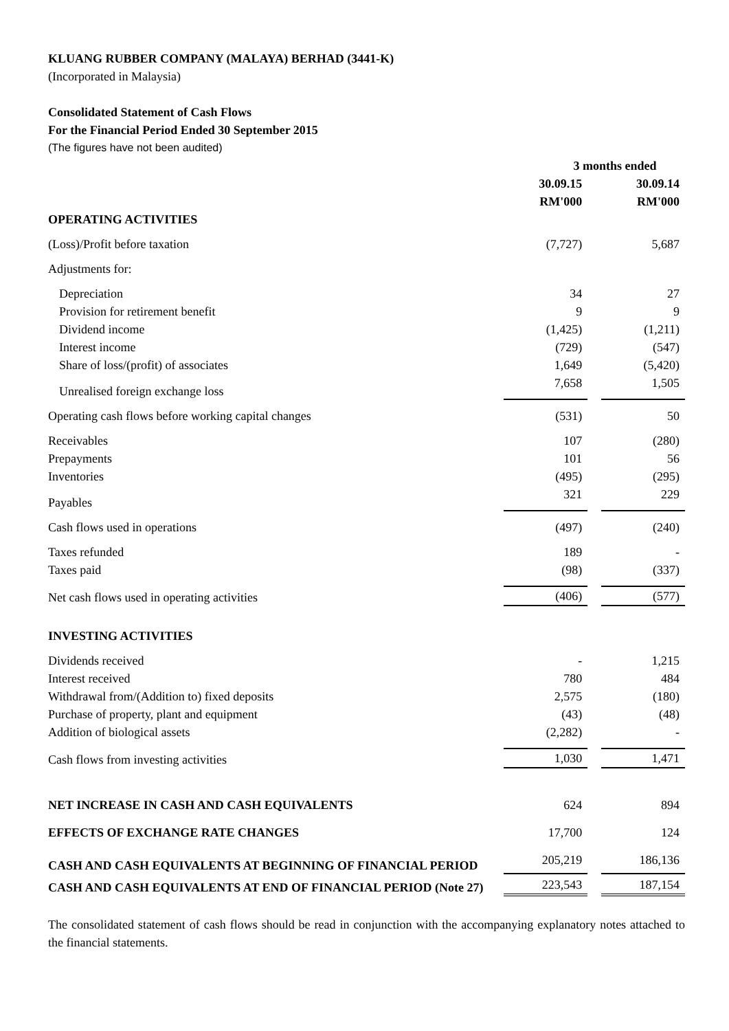KLUANG RUBBER COMPANY (MALAYA) BERHAD (3441-K)
(Incorporated in Malaysia)
Consolidated Statement of Cash Flows
For the Financial Period Ended 30 September 2015
(The figures have not been audited)
| | 3 months ended | | |
| --- | --- | --- | --- |
| | 30.09.15 | | 30.09.14 |
| | RM'000 | | RM'000 |
| OPERATING ACTIVITIES | | | |
| (Loss)/Profit before taxation | (7,727) | | 5,687 |
| Adjustments for: | | | |
| Depreciation | 34 | | 27 |
| Provision for retirement benefit | 9 | | 9 |
| Dividend income | (1,425) | | (1,211) |
| Interest income | (729) | | (547) |
| Share of loss/(profit) of associates | 1,649 | | (5,420) |
| Unrealised foreign exchange loss | 7,658 | | 1,505 |
| Operating cash flows before working capital changes | (531) | | 50 |
| Receivables | 107 | | (280) |
| Prepayments | 101 | | 56 |
| Inventories | (495) | | (295) |
| Payables | 321 | | 229 |
| Cash flows used in operations | (497) | | (240) |
| Taxes refunded | 189 | | - |
| Taxes paid | (98) | | (337) |
| Net cash flows used in operating activities | (406) | | (577) |
| INVESTING ACTIVITIES | | | |
| Dividends received | - | | 1,215 |
| Interest received | 780 | | 484 |
| Withdrawal from/(Addition to) fixed deposits | 2,575 | | (180) |
| Purchase of property, plant and equipment | (43) | | (48) |
| Addition of biological assets | (2,282) | | - |
| Cash flows from investing activities | 1,030 | | 1,471 |
| NET INCREASE IN CASH AND CASH EQUIVALENTS | 624 | | 894 |
| EFFECTS OF EXCHANGE RATE CHANGES | 17,700 | | 124 |
| CASH AND CASH EQUIVALENTS AT BEGINNING OF FINANCIAL PERIOD | 205,219 | | 186,136 |
| CASH AND CASH EQUIVALENTS AT END OF FINANCIAL PERIOD (Note 27) | 223,543 | | 187,154 |
The consolidated statement of cash flows should be read in conjunction with the accompanying explanatory notes attached to the financial statements.